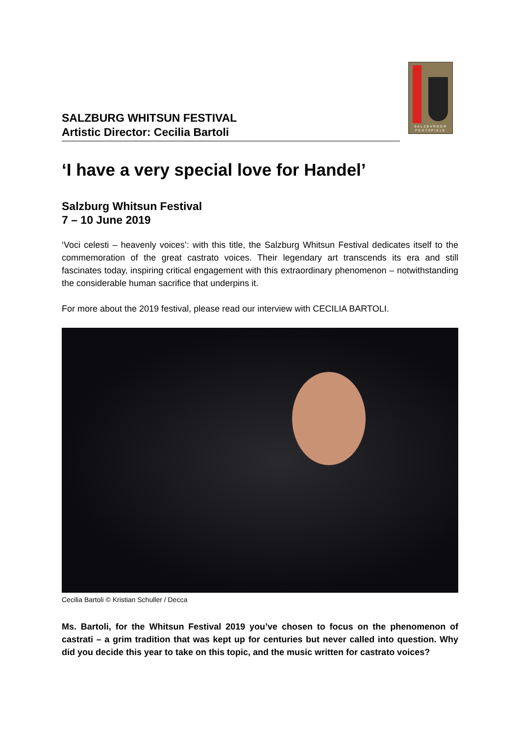SALZBVRGER
FESTSPIELE
SALZBURG WHITSUN FESTIVAL
Artistic Director: Cecilia Bartoli
‘I have a very special love for Handel’
Salzburg Whitsun Festival
7 – 10 June 2019
‘Voci celesti – heavenly voices’: with this title, the Salzburg Whitsun Festival dedicates itself to the commemoration of the great castrato voices. Their legendary art transcends its era and still fascinates today, inspiring critical engagement with this extraordinary phenomenon – notwithstanding the considerable human sacrifice that underpins it.
For more about the 2019 festival, please read our interview with CECILIA BARTOLI.
Cecilia Bartoli © Kristian Schuller / Decca
Ms. Bartoli, for the Whitsun Festival 2019 you’ve chosen to focus on the phenomenon of castrati – a grim tradition that was kept up for centuries but never called into question. Why did you decide this year to take on this topic, and the music written for castrato voices?